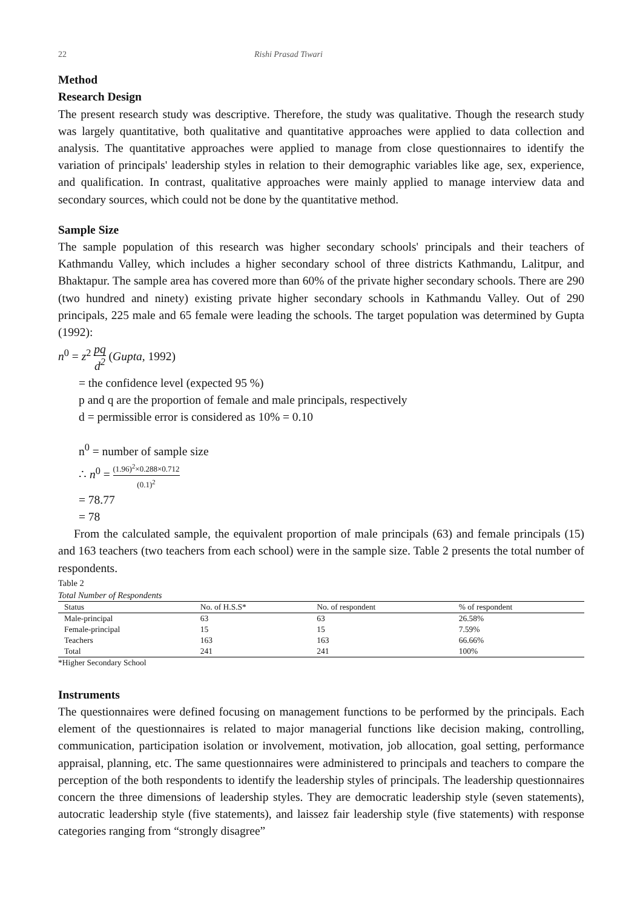22 Rishi Prasad Tiwari
Method
Research Design
The present research study was descriptive. Therefore, the study was qualitative. Though the research study was largely quantitative, both qualitative and quantitative approaches were applied to data collection and analysis. The quantitative approaches were applied to manage from close questionnaires to identify the variation of principals' leadership styles in relation to their demographic variables like age, sex, experience, and qualification. In contrast, qualitative approaches were mainly applied to manage interview data and secondary sources, which could not be done by the quantitative method.
Sample Size
The sample population of this research was higher secondary schools' principals and their teachers of Kathmandu Valley, which includes a higher secondary school of three districts Kathmandu, Lalitpur, and Bhaktapur. The sample area has covered more than 60% of the private higher secondary schools. There are 290 (two hundred and ninety) existing private higher secondary schools in Kathmandu Valley. Out of 290 principals, 225 male and 65 female were leading the schools. The target population was determined by Gupta (1992):
n<sup>0</sup> = z<sup>2</sup> pq d<sup>2</sup> (Gupta, 1992)
= the confidence level (expected 95 %)
p and q are the proportion of female and male principals, respectively
d = permissible error is considered as 10% = 0.10
n<sup>0</sup> = number of sample size
∴ n<sup>0</sup> = (1.96)<sup>2</sup>×0.288×0.712 (0.1)<sup>2</sup>
= 78.77
= 78
From the calculated sample, the equivalent proportion of male principals (63) and female principals (15) and 163 teachers (two teachers from each school) were in the sample size. Table 2 presents the total number of respondents.
Table 2
Total Number of Respondents
| Status | No. of H.S.S* | No. of respondent | % of respondent |
| --- | --- | --- | --- |
| Male-principal | 63 | 63 | 26.58% |
| Female-principal | 15 | 15 | 7.59% |
| Teachers | 163 | 163 | 66.66% |
| Total | 241 | 241 | 100% |
*Higher Secondary School
Instruments
The questionnaires were defined focusing on management functions to be performed by the principals. Each element of the questionnaires is related to major managerial functions like decision making, controlling, communication, participation isolation or involvement, motivation, job allocation, goal setting, performance appraisal, planning, etc. The same questionnaires were administered to principals and teachers to compare the perception of the both respondents to identify the leadership styles of principals. The leadership questionnaires concern the three dimensions of leadership styles. They are democratic leadership style (seven statements), autocratic leadership style (five statements), and laissez fair leadership style (five statements) with response categories ranging from “strongly disagree”